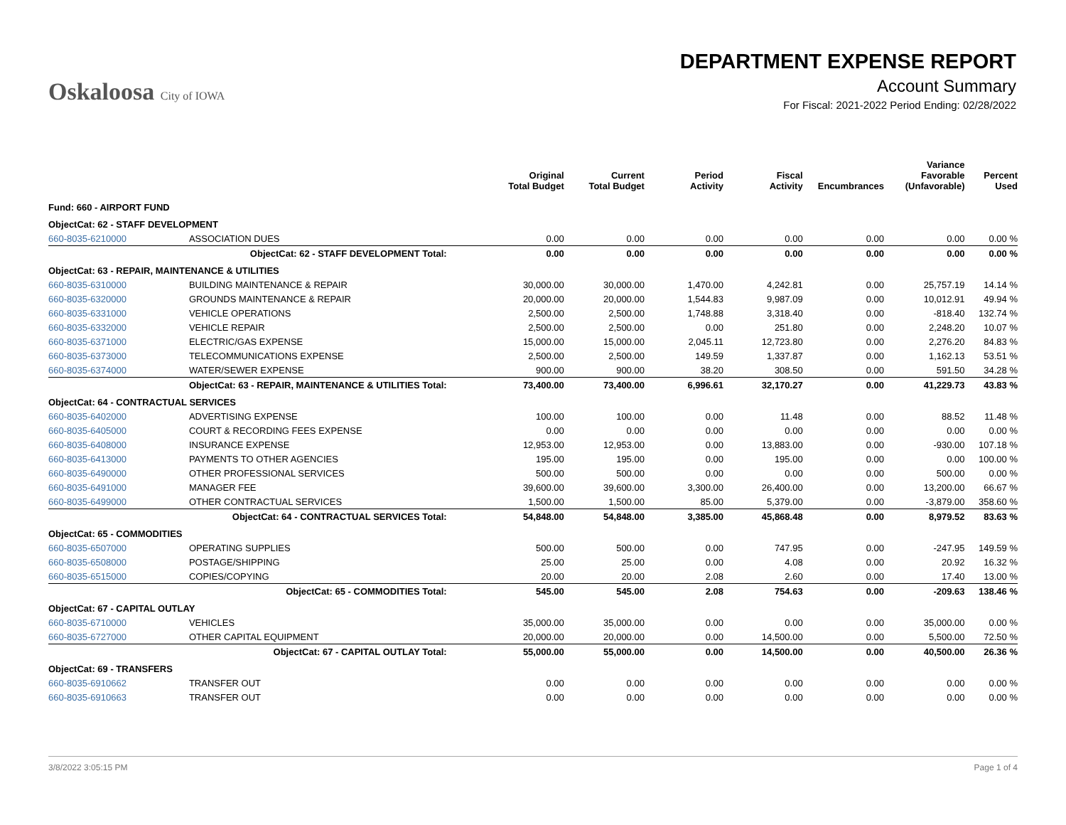Oskaloosa City of IOWA
DEPARTMENT EXPENSE REPORT
Account Summary
For Fiscal: 2021-2022 Period Ending: 02/28/2022
| | | Original Total Budget | Current Total Budget | Period Activity | Fiscal Activity | Encumbrances | Variance Favorable (Unfavorable) | Percent Used |
| --- | --- | --- | --- | --- | --- | --- | --- | --- |
| Fund: 660 - AIRPORT FUND | | | | | | | | |
| ObjectCat: 62 - STAFF DEVELOPMENT | | | | | | | | |
| 660-8035-6210000 | ASSOCIATION DUES | 0.00 | 0.00 | 0.00 | 0.00 | 0.00 | 0.00 | 0.00 % |
| | ObjectCat: 62 - STAFF DEVELOPMENT Total: | 0.00 | 0.00 | 0.00 | 0.00 | 0.00 | 0.00 | 0.00 % |
| ObjectCat: 63 - REPAIR, MAINTENANCE & UTILITIES | | | | | | | | |
| 660-8035-6310000 | BUILDING MAINTENANCE & REPAIR | 30,000.00 | 30,000.00 | 1,470.00 | 4,242.81 | 0.00 | 25,757.19 | 14.14 % |
| 660-8035-6320000 | GROUNDS MAINTENANCE & REPAIR | 20,000.00 | 20,000.00 | 1,544.83 | 9,987.09 | 0.00 | 10,012.91 | 49.94 % |
| 660-8035-6331000 | VEHICLE OPERATIONS | 2,500.00 | 2,500.00 | 1,748.88 | 3,318.40 | 0.00 | -818.40 | 132.74 % |
| 660-8035-6332000 | VEHICLE REPAIR | 2,500.00 | 2,500.00 | 0.00 | 251.80 | 0.00 | 2,248.20 | 10.07 % |
| 660-8035-6371000 | ELECTRIC/GAS EXPENSE | 15,000.00 | 15,000.00 | 2,045.11 | 12,723.80 | 0.00 | 2,276.20 | 84.83 % |
| 660-8035-6373000 | TELECOMMUNICATIONS EXPENSE | 2,500.00 | 2,500.00 | 149.59 | 1,337.87 | 0.00 | 1,162.13 | 53.51 % |
| 660-8035-6374000 | WATER/SEWER EXPENSE | 900.00 | 900.00 | 38.20 | 308.50 | 0.00 | 591.50 | 34.28 % |
| | ObjectCat: 63 - REPAIR, MAINTENANCE & UTILITIES Total: | 73,400.00 | 73,400.00 | 6,996.61 | 32,170.27 | 0.00 | 41,229.73 | 43.83 % |
| ObjectCat: 64 - CONTRACTUAL SERVICES | | | | | | | | |
| 660-8035-6402000 | ADVERTISING EXPENSE | 100.00 | 100.00 | 0.00 | 11.48 | 0.00 | 88.52 | 11.48 % |
| 660-8035-6405000 | COURT & RECORDING FEES EXPENSE | 0.00 | 0.00 | 0.00 | 0.00 | 0.00 | 0.00 | 0.00 % |
| 660-8035-6408000 | INSURANCE EXPENSE | 12,953.00 | 12,953.00 | 0.00 | 13,883.00 | 0.00 | -930.00 | 107.18 % |
| 660-8035-6413000 | PAYMENTS TO OTHER AGENCIES | 195.00 | 195.00 | 0.00 | 195.00 | 0.00 | 0.00 | 100.00 % |
| 660-8035-6490000 | OTHER PROFESSIONAL SERVICES | 500.00 | 500.00 | 0.00 | 0.00 | 0.00 | 500.00 | 0.00 % |
| 660-8035-6491000 | MANAGER FEE | 39,600.00 | 39,600.00 | 3,300.00 | 26,400.00 | 0.00 | 13,200.00 | 66.67 % |
| 660-8035-6499000 | OTHER CONTRACTUAL SERVICES | 1,500.00 | 1,500.00 | 85.00 | 5,379.00 | 0.00 | -3,879.00 | 358.60 % |
| | ObjectCat: 64 - CONTRACTUAL SERVICES Total: | 54,848.00 | 54,848.00 | 3,385.00 | 45,868.48 | 0.00 | 8,979.52 | 83.63 % |
| ObjectCat: 65 - COMMODITIES | | | | | | | | |
| 660-8035-6507000 | OPERATING SUPPLIES | 500.00 | 500.00 | 0.00 | 747.95 | 0.00 | -247.95 | 149.59 % |
| 660-8035-6508000 | POSTAGE/SHIPPING | 25.00 | 25.00 | 0.00 | 4.08 | 0.00 | 20.92 | 16.32 % |
| 660-8035-6515000 | COPIES/COPYING | 20.00 | 20.00 | 2.08 | 2.60 | 0.00 | 17.40 | 13.00 % |
| | ObjectCat: 65 - COMMODITIES Total: | 545.00 | 545.00 | 2.08 | 754.63 | 0.00 | -209.63 | 138.46 % |
| ObjectCat: 67 - CAPITAL OUTLAY | | | | | | | | |
| 660-8035-6710000 | VEHICLES | 35,000.00 | 35,000.00 | 0.00 | 0.00 | 0.00 | 35,000.00 | 0.00 % |
| 660-8035-6727000 | OTHER CAPITAL EQUIPMENT | 20,000.00 | 20,000.00 | 0.00 | 14,500.00 | 0.00 | 5,500.00 | 72.50 % |
| | ObjectCat: 67 - CAPITAL OUTLAY Total: | 55,000.00 | 55,000.00 | 0.00 | 14,500.00 | 0.00 | 40,500.00 | 26.36 % |
| ObjectCat: 69 - TRANSFERS | | | | | | | | |
| 660-8035-6910662 | TRANSFER OUT | 0.00 | 0.00 | 0.00 | 0.00 | 0.00 | 0.00 | 0.00 % |
| 660-8035-6910663 | TRANSFER OUT | 0.00 | 0.00 | 0.00 | 0.00 | 0.00 | 0.00 | 0.00 % |
3/8/2022 3:05:15 PM Page 1 of 4